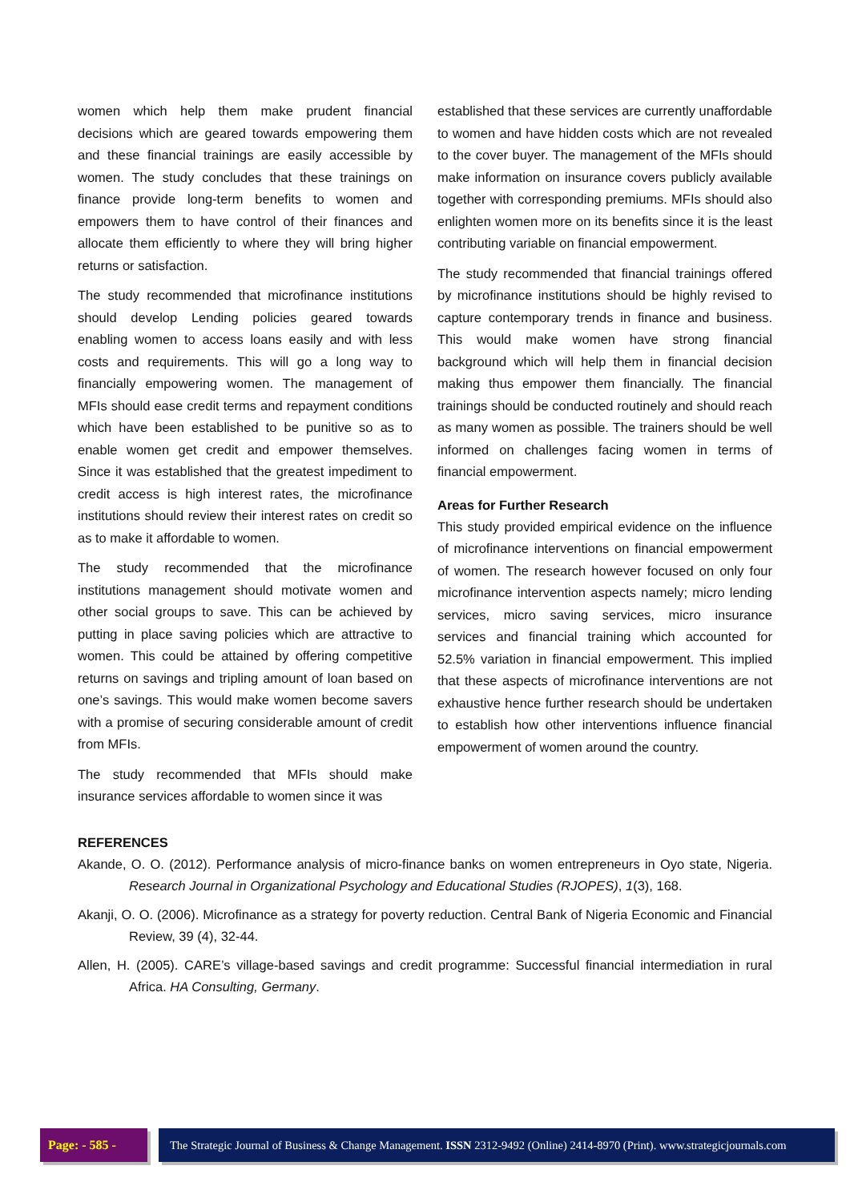women which help them make prudent financial decisions which are geared towards empowering them and these financial trainings are easily accessible by women. The study concludes that these trainings on finance provide long-term benefits to women and empowers them to have control of their finances and allocate them efficiently to where they will bring higher returns or satisfaction.
The study recommended that microfinance institutions should develop Lending policies geared towards enabling women to access loans easily and with less costs and requirements. This will go a long way to financially empowering women. The management of MFIs should ease credit terms and repayment conditions which have been established to be punitive so as to enable women get credit and empower themselves. Since it was established that the greatest impediment to credit access is high interest rates, the microfinance institutions should review their interest rates on credit so as to make it affordable to women.
The study recommended that the microfinance institutions management should motivate women and other social groups to save. This can be achieved by putting in place saving policies which are attractive to women. This could be attained by offering competitive returns on savings and tripling amount of loan based on one’s savings. This would make women become savers with a promise of securing considerable amount of credit from MFIs.
The study recommended that MFIs should make insurance services affordable to women since it was
established that these services are currently unaffordable to women and have hidden costs which are not revealed to the cover buyer. The management of the MFIs should make information on insurance covers publicly available together with corresponding premiums. MFIs should also enlighten women more on its benefits since it is the least contributing variable on financial empowerment.
The study recommended that financial trainings offered by microfinance institutions should be highly revised to capture contemporary trends in finance and business. This would make women have strong financial background which will help them in financial decision making thus empower them financially. The financial trainings should be conducted routinely and should reach as many women as possible. The trainers should be well informed on challenges facing women in terms of financial empowerment.
Areas for Further Research
This study provided empirical evidence on the influence of microfinance interventions on financial empowerment of women. The research however focused on only four microfinance intervention aspects namely; micro lending services, micro saving services, micro insurance services and financial training which accounted for 52.5% variation in financial empowerment. This implied that these aspects of microfinance interventions are not exhaustive hence further research should be undertaken to establish how other interventions influence financial empowerment of women around the country.
REFERENCES
Akande, O. O. (2012). Performance analysis of micro-finance banks on women entrepreneurs in Oyo state, Nigeria. Research Journal in Organizational Psychology and Educational Studies (RJOPES), 1(3), 168.
Akanji, O. O. (2006). Microfinance as a strategy for poverty reduction. Central Bank of Nigeria Economic and Financial Review, 39 (4), 32-44.
Allen, H. (2005). CARE’s village-based savings and credit programme: Successful financial intermediation in rural Africa. HA Consulting, Germany.
Page: - 585 -
The Strategic Journal of Business & Change Management. ISSN 2312-9492 (Online) 2414-8970 (Print). www.strategicjournals.com